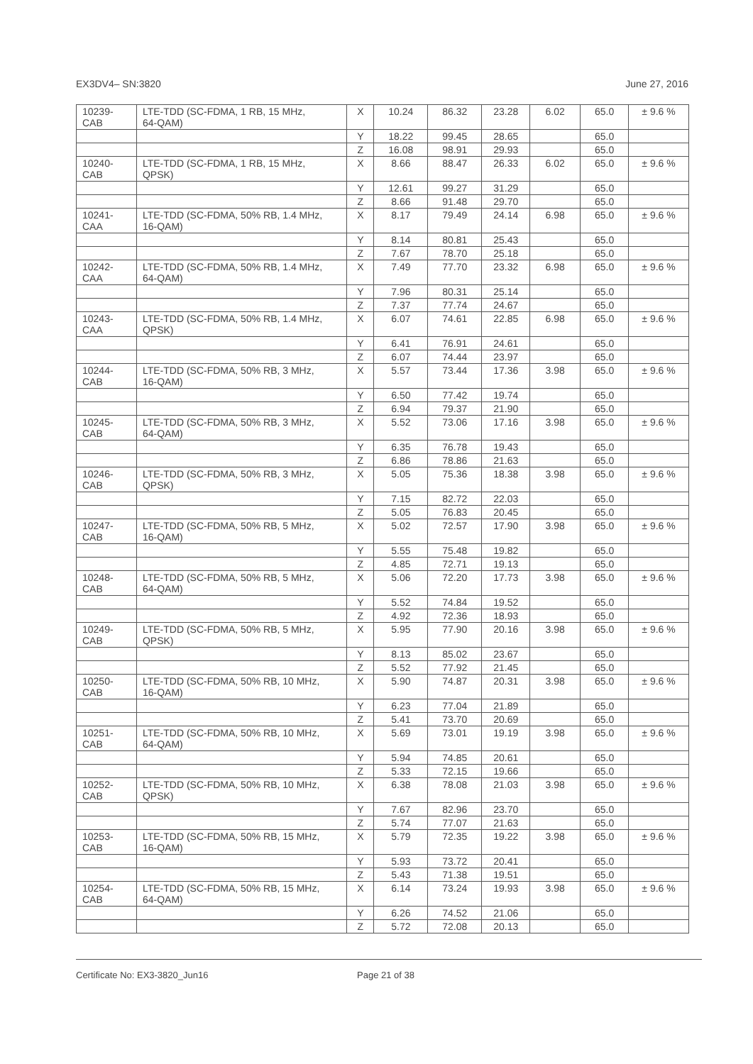EX3DV4– SN:3820 June 27, 2016
| 10239- CAB | LTE-TDD (SC-FDMA, 1 RB, 15 MHz, 64-QAM) | X | 10.24 | 86.32 | 23.28 | 6.02 | 65.0 | ± 9.6 % |
| | | Y | 18.22 | 99.45 | 28.65 | | 65.0 | |
| | | Z | 16.08 | 98.91 | 29.93 | | 65.0 | |
| 10240- CAB | LTE-TDD (SC-FDMA, 1 RB, 15 MHz, QPSK) | X | 8.66 | 88.47 | 26.33 | 6.02 | 65.0 | ± 9.6 % |
| | | Y | 12.61 | 99.27 | 31.29 | | 65.0 | |
| | | Z | 8.66 | 91.48 | 29.70 | | 65.0 | |
| 10241- CAA | LTE-TDD (SC-FDMA, 50% RB, 1.4 MHz, 16-QAM) | X | 8.17 | 79.49 | 24.14 | 6.98 | 65.0 | ± 9.6 % |
| | | Y | 8.14 | 80.81 | 25.43 | | 65.0 | |
| | | Z | 7.67 | 78.70 | 25.18 | | 65.0 | |
| 10242- CAA | LTE-TDD (SC-FDMA, 50% RB, 1.4 MHz, 64-QAM) | X | 7.49 | 77.70 | 23.32 | 6.98 | 65.0 | ± 9.6 % |
| | | Y | 7.96 | 80.31 | 25.14 | | 65.0 | |
| | | Z | 7.37 | 77.74 | 24.67 | | 65.0 | |
| 10243- CAA | LTE-TDD (SC-FDMA, 50% RB, 1.4 MHz, QPSK) | X | 6.07 | 74.61 | 22.85 | 6.98 | 65.0 | ± 9.6 % |
| | | Y | 6.41 | 76.91 | 24.61 | | 65.0 | |
| | | Z | 6.07 | 74.44 | 23.97 | | 65.0 | |
| 10244- CAB | LTE-TDD (SC-FDMA, 50% RB, 3 MHz, 16-QAM) | X | 5.57 | 73.44 | 17.36 | 3.98 | 65.0 | ± 9.6 % |
| | | Y | 6.50 | 77.42 | 19.74 | | 65.0 | |
| | | Z | 6.94 | 79.37 | 21.90 | | 65.0 | |
| 10245- CAB | LTE-TDD (SC-FDMA, 50% RB, 3 MHz, 64-QAM) | X | 5.52 | 73.06 | 17.16 | 3.98 | 65.0 | ± 9.6 % |
| | | Y | 6.35 | 76.78 | 19.43 | | 65.0 | |
| | | Z | 6.86 | 78.86 | 21.63 | | 65.0 | |
| 10246- CAB | LTE-TDD (SC-FDMA, 50% RB, 3 MHz, QPSK) | X | 5.05 | 75.36 | 18.38 | 3.98 | 65.0 | ± 9.6 % |
| | | Y | 7.15 | 82.72 | 22.03 | | 65.0 | |
| | | Z | 5.05 | 76.83 | 20.45 | | 65.0 | |
| 10247- CAB | LTE-TDD (SC-FDMA, 50% RB, 5 MHz, 16-QAM) | X | 5.02 | 72.57 | 17.90 | 3.98 | 65.0 | ± 9.6 % |
| | | Y | 5.55 | 75.48 | 19.82 | | 65.0 | |
| | | Z | 4.85 | 72.71 | 19.13 | | 65.0 | |
| 10248- CAB | LTE-TDD (SC-FDMA, 50% RB, 5 MHz, 64-QAM) | X | 5.06 | 72.20 | 17.73 | 3.98 | 65.0 | ± 9.6 % |
| | | Y | 5.52 | 74.84 | 19.52 | | 65.0 | |
| | | Z | 4.92 | 72.36 | 18.93 | | 65.0 | |
| 10249- CAB | LTE-TDD (SC-FDMA, 50% RB, 5 MHz, QPSK) | X | 5.95 | 77.90 | 20.16 | 3.98 | 65.0 | ± 9.6 % |
| | | Y | 8.13 | 85.02 | 23.67 | | 65.0 | |
| | | Z | 5.52 | 77.92 | 21.45 | | 65.0 | |
| 10250- CAB | LTE-TDD (SC-FDMA, 50% RB, 10 MHz, 16-QAM) | X | 5.90 | 74.87 | 20.31 | 3.98 | 65.0 | ± 9.6 % |
| | | Y | 6.23 | 77.04 | 21.89 | | 65.0 | |
| | | Z | 5.41 | 73.70 | 20.69 | | 65.0 | |
| 10251- CAB | LTE-TDD (SC-FDMA, 50% RB, 10 MHz, 64-QAM) | X | 5.69 | 73.01 | 19.19 | 3.98 | 65.0 | ± 9.6 % |
| | | Y | 5.94 | 74.85 | 20.61 | | 65.0 | |
| | | Z | 5.33 | 72.15 | 19.66 | | 65.0 | |
| 10252- CAB | LTE-TDD (SC-FDMA, 50% RB, 10 MHz, QPSK) | X | 6.38 | 78.08 | 21.03 | 3.98 | 65.0 | ± 9.6 % |
| | | Y | 7.67 | 82.96 | 23.70 | | 65.0 | |
| | | Z | 5.74 | 77.07 | 21.63 | | 65.0 | |
| 10253- CAB | LTE-TDD (SC-FDMA, 50% RB, 15 MHz, 16-QAM) | X | 5.79 | 72.35 | 19.22 | 3.98 | 65.0 | ± 9.6 % |
| | | Y | 5.93 | 73.72 | 20.41 | | 65.0 | |
| | | Z | 5.43 | 71.38 | 19.51 | | 65.0 | |
| 10254- CAB | LTE-TDD (SC-FDMA, 50% RB, 15 MHz, 64-QAM) | X | 6.14 | 73.24 | 19.93 | 3.98 | 65.0 | ± 9.6 % |
| | | Y | 6.26 | 74.52 | 21.06 | | 65.0 | |
| | | Z | 5.72 | 72.08 | 20.13 | | 65.0 | |
Certificate No: EX3-3820_Jun16 Page 21 of 38